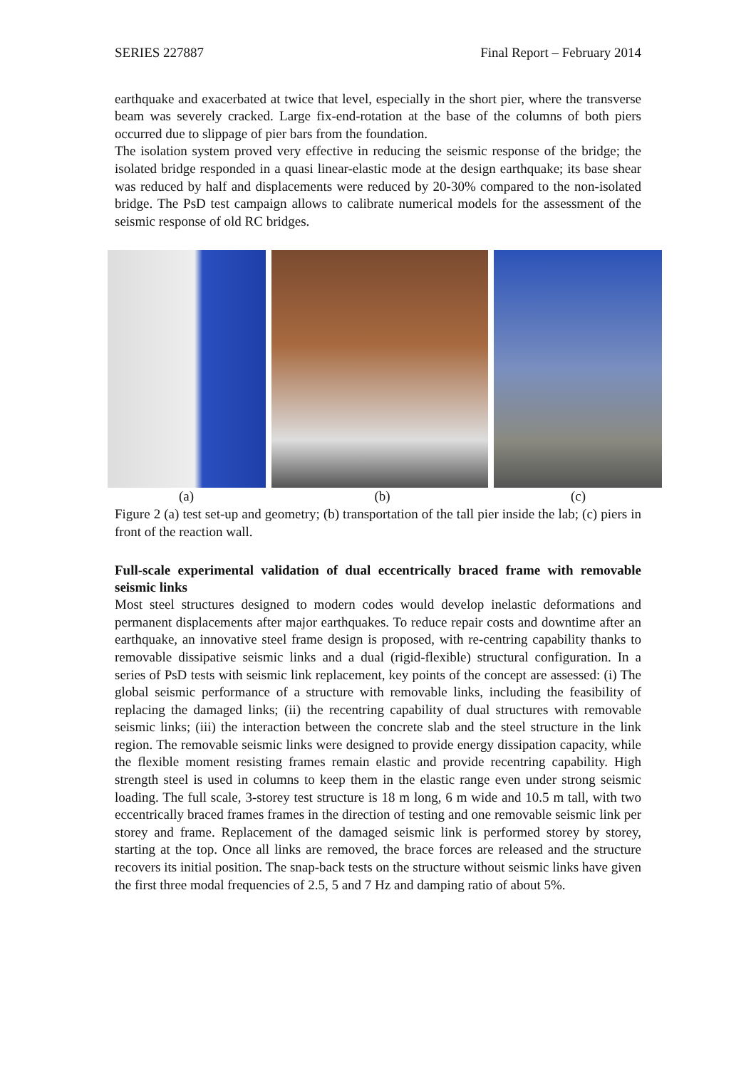SERIES 227887 Final Report – February 2014
earthquake and exacerbated at twice that level, especially in the short pier, where the transverse beam was severely cracked. Large fix-end-rotation at the base of the columns of both piers occurred due to slippage of pier bars from the foundation.
The isolation system proved very effective in reducing the seismic response of the bridge; the isolated bridge responded in a quasi linear-elastic mode at the design earthquake; its base shear was reduced by half and displacements were reduced by 20-30% compared to the non-isolated bridge. The PsD test campaign allows to calibrate numerical models for the assessment of the seismic response of old RC bridges.
(a) (b) (c)
Figure 2 (a) test set-up and geometry; (b) transportation of the tall pier inside the lab; (c) piers in front of the reaction wall.
Full-scale experimental validation of dual eccentrically braced frame with removable seismic links
Most steel structures designed to modern codes would develop inelastic deformations and permanent displacements after major earthquakes. To reduce repair costs and downtime after an earthquake, an innovative steel frame design is proposed, with re-centring capability thanks to removable dissipative seismic links and a dual (rigid-flexible) structural configuration. In a series of PsD tests with seismic link replacement, key points of the concept are assessed: (i) The global seismic performance of a structure with removable links, including the feasibility of replacing the damaged links; (ii) the recentring capability of dual structures with removable seismic links; (iii) the interaction between the concrete slab and the steel structure in the link region. The removable seismic links were designed to provide energy dissipation capacity, while the flexible moment resisting frames remain elastic and provide recentring capability. High strength steel is used in columns to keep them in the elastic range even under strong seismic loading. The full scale, 3-storey test structure is 18 m long, 6 m wide and 10.5 m tall, with two eccentrically braced frames frames in the direction of testing and one removable seismic link per storey and frame. Replacement of the damaged seismic link is performed storey by storey, starting at the top. Once all links are removed, the brace forces are released and the structure recovers its initial position. The snap-back tests on the structure without seismic links have given the first three modal frequencies of 2.5, 5 and 7 Hz and damping ratio of about 5%.